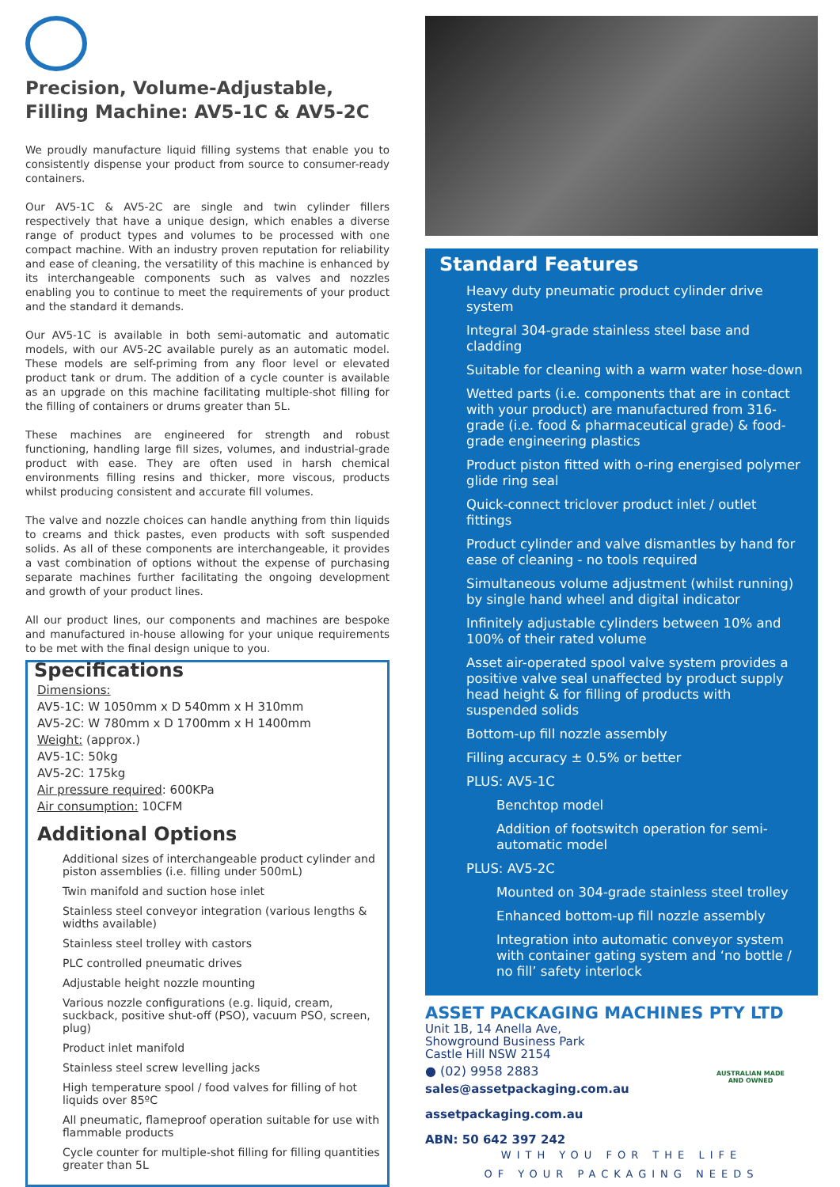Precision, Volume-Adjustable, Filling Machine: AV5-1C & AV5-2C
We proudly manufacture liquid filling systems that enable you to consistently dispense your product from source to consumer-ready containers.
Our AV5-1C & AV5-2C are single and twin cylinder fillers respectively that have a unique design, which enables a diverse range of product types and volumes to be processed with one compact machine. With an industry proven reputation for reliability and ease of cleaning, the versatility of this machine is enhanced by its interchangeable components such as valves and nozzles enabling you to continue to meet the requirements of your product and the standard it demands.
Our AV5-1C is available in both semi-automatic and automatic models, with our AV5-2C available purely as an automatic model. These models are self-priming from any floor level or elevated product tank or drum. The addition of a cycle counter is available as an upgrade on this machine facilitating multiple-shot filling for the filling of containers or drums greater than 5L.
These machines are engineered for strength and robust functioning, handling large fill sizes, volumes, and industrial-grade product with ease. They are often used in harsh chemical environments filling resins and thicker, more viscous, products whilst producing consistent and accurate fill volumes.
The valve and nozzle choices can handle anything from thin liquids to creams and thick pastes, even products with soft suspended solids. As all of these components are interchangeable, it provides a vast combination of options without the expense of purchasing separate machines further facilitating the ongoing development and growth of your product lines.
All our product lines, our components and machines are bespoke and manufactured in-house allowing for your unique requirements to be met with the final design unique to you.
Specifications
Dimensions:
AV5-1C: W 1050mm x D 540mm x H 310mm
AV5-2C: W 780mm x D 1700mm x H 1400mm
Weight: (approx.)
AV5-1C: 50kg
AV5-2C: 175kg
Air pressure required: 600KPa
Air consumption: 10CFM
Additional Options
Additional sizes of interchangeable product cylinder and piston assemblies (i.e. filling under 500mL)
Twin manifold and suction hose inlet
Stainless steel conveyor integration (various lengths & widths available)
Stainless steel trolley with castors
PLC controlled pneumatic drives
Adjustable height nozzle mounting
Various nozzle configurations (e.g. liquid, cream, suckback, positive shut-off (PSO), vacuum PSO, screen, plug)
Product inlet manifold
Stainless steel screw levelling jacks
High temperature spool / food valves for filling of hot liquids over 85ºC
All pneumatic, flameproof operation suitable for use with flammable products
Cycle counter for multiple-shot filling for filling quantities greater than 5L
Standard Features
Heavy duty pneumatic product cylinder drive system
Integral 304-grade stainless steel base and cladding
Suitable for cleaning with a warm water hose-down
Wetted parts (i.e. components that are in contact with your product) are manufactured from 316-grade (i.e. food & pharmaceutical grade) & food-grade engineering plastics
Product piston fitted with o-ring energised polymer glide ring seal
Quick-connect triclover product inlet / outlet fittings
Product cylinder and valve dismantles by hand for ease of cleaning - no tools required
Simultaneous volume adjustment (whilst running) by single hand wheel and digital indicator
Infinitely adjustable cylinders between 10% and 100% of their rated volume
Asset air-operated spool valve system provides a positive valve seal unaffected by product supply head height & for filling of products with suspended solids
Bottom-up fill nozzle assembly
Filling accuracy ± 0.5% or better
PLUS: AV5-1C
Benchtop model
Addition of footswitch operation for semi-automatic model
PLUS: AV5-2C
Mounted on 304-grade stainless steel trolley
Enhanced bottom-up fill nozzle assembly
Integration into automatic conveyor system with container gating system and ‘no bottle / no fill’ safety interlock
ASSET PACKAGING MACHINES PTY LTD
Unit 1B, 14 Anella Ave,
Showground Business Park
Castle Hill NSW 2154
● (02) 9958 2883
sales@assetpackaging.com.au
assetpackaging.com.au
ABN: 50 642 397 242
AUSTRALIAN MADE AND OWNED
WITH YOU FOR THE LIFE
OF YOUR PACKAGING NEEDS